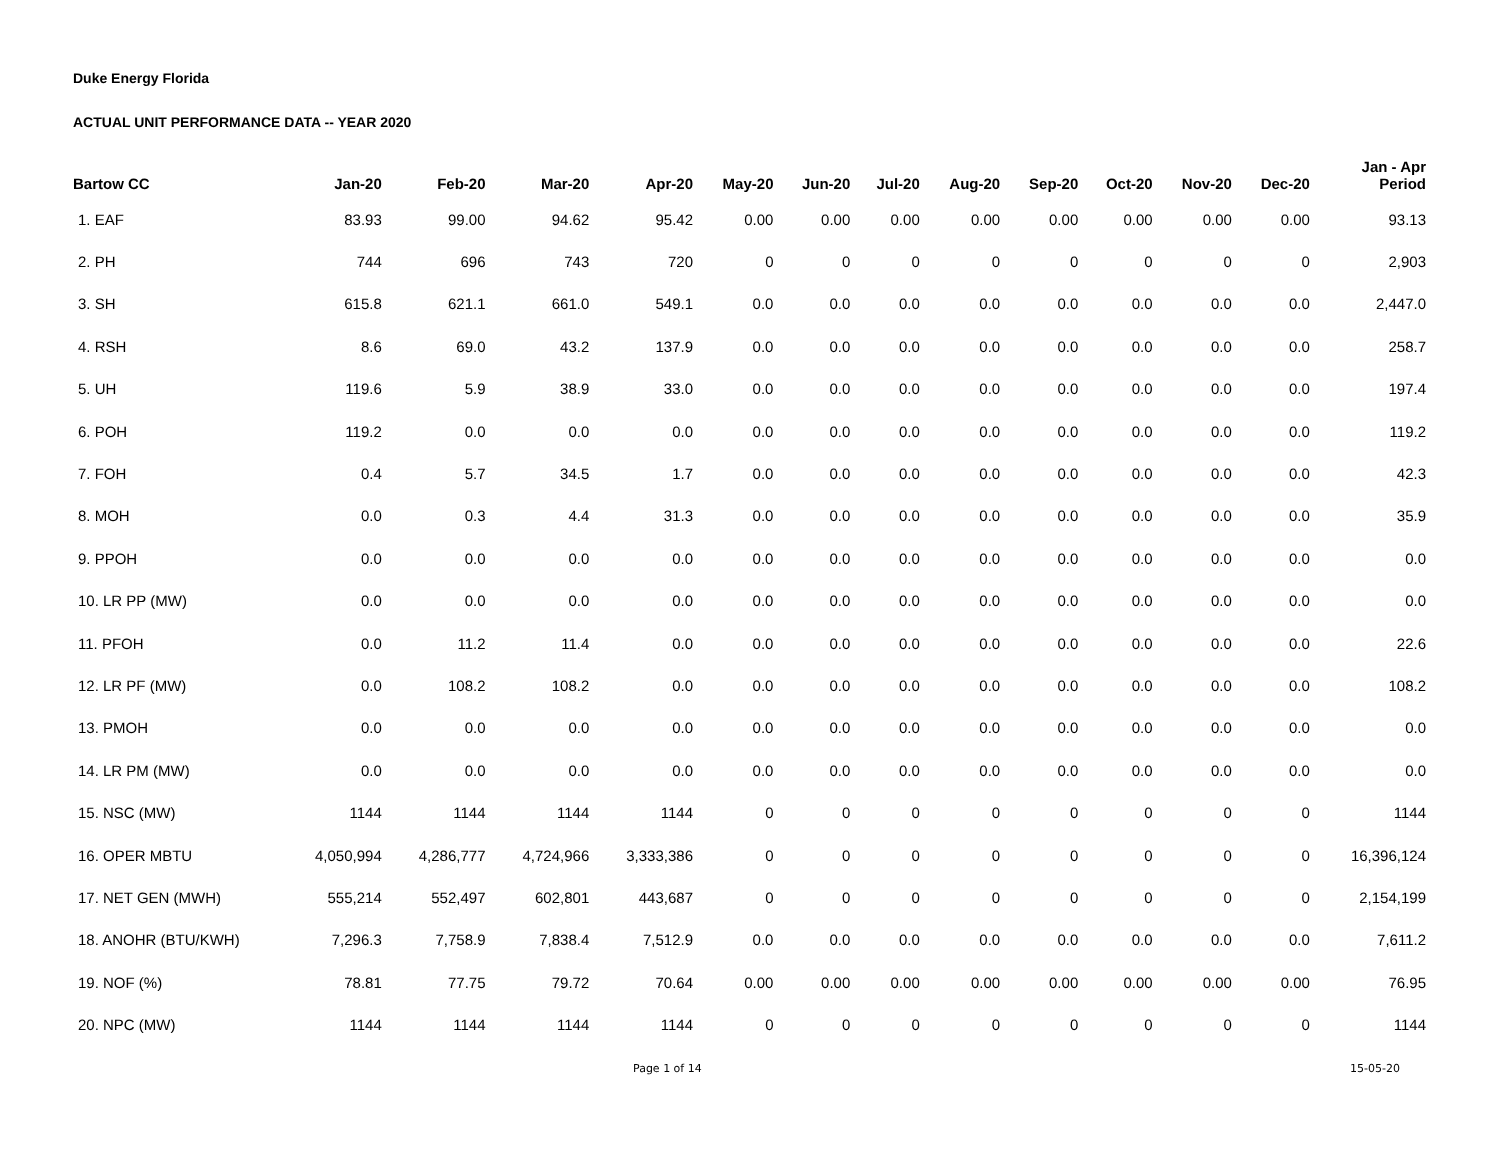Duke Energy Florida
ACTUAL UNIT PERFORMANCE DATA -- YEAR 2020
| Bartow CC | Jan-20 | Feb-20 | Mar-20 | Apr-20 | May-20 | Jun-20 | Jul-20 | Aug-20 | Sep-20 | Oct-20 | Nov-20 | Dec-20 | Jan - Apr Period |
| --- | --- | --- | --- | --- | --- | --- | --- | --- | --- | --- | --- | --- | --- |
| 1. EAF | 83.93 | 99.00 | 94.62 | 95.42 | 0.00 | 0.00 | 0.00 | 0.00 | 0.00 | 0.00 | 0.00 | 0.00 | 93.13 |
| 2. PH | 744 | 696 | 743 | 720 | 0 | 0 | 0 | 0 | 0 | 0 | 0 | 0 | 2,903 |
| 3. SH | 615.8 | 621.1 | 661.0 | 549.1 | 0.0 | 0.0 | 0.0 | 0.0 | 0.0 | 0.0 | 0.0 | 0.0 | 2,447.0 |
| 4. RSH | 8.6 | 69.0 | 43.2 | 137.9 | 0.0 | 0.0 | 0.0 | 0.0 | 0.0 | 0.0 | 0.0 | 0.0 | 258.7 |
| 5. UH | 119.6 | 5.9 | 38.9 | 33.0 | 0.0 | 0.0 | 0.0 | 0.0 | 0.0 | 0.0 | 0.0 | 0.0 | 197.4 |
| 6. POH | 119.2 | 0.0 | 0.0 | 0.0 | 0.0 | 0.0 | 0.0 | 0.0 | 0.0 | 0.0 | 0.0 | 0.0 | 119.2 |
| 7. FOH | 0.4 | 5.7 | 34.5 | 1.7 | 0.0 | 0.0 | 0.0 | 0.0 | 0.0 | 0.0 | 0.0 | 0.0 | 42.3 |
| 8. MOH | 0.0 | 0.3 | 4.4 | 31.3 | 0.0 | 0.0 | 0.0 | 0.0 | 0.0 | 0.0 | 0.0 | 0.0 | 35.9 |
| 9. PPOH | 0.0 | 0.0 | 0.0 | 0.0 | 0.0 | 0.0 | 0.0 | 0.0 | 0.0 | 0.0 | 0.0 | 0.0 | 0.0 |
| 10. LR PP (MW) | 0.0 | 0.0 | 0.0 | 0.0 | 0.0 | 0.0 | 0.0 | 0.0 | 0.0 | 0.0 | 0.0 | 0.0 | 0.0 |
| 11. PFOH | 0.0 | 11.2 | 11.4 | 0.0 | 0.0 | 0.0 | 0.0 | 0.0 | 0.0 | 0.0 | 0.0 | 0.0 | 22.6 |
| 12. LR PF (MW) | 0.0 | 108.2 | 108.2 | 0.0 | 0.0 | 0.0 | 0.0 | 0.0 | 0.0 | 0.0 | 0.0 | 0.0 | 108.2 |
| 13. PMOH | 0.0 | 0.0 | 0.0 | 0.0 | 0.0 | 0.0 | 0.0 | 0.0 | 0.0 | 0.0 | 0.0 | 0.0 | 0.0 |
| 14. LR PM (MW) | 0.0 | 0.0 | 0.0 | 0.0 | 0.0 | 0.0 | 0.0 | 0.0 | 0.0 | 0.0 | 0.0 | 0.0 | 0.0 |
| 15. NSC (MW) | 1144 | 1144 | 1144 | 1144 | 0 | 0 | 0 | 0 | 0 | 0 | 0 | 0 | 1144 |
| 16. OPER MBTU | 4,050,994 | 4,286,777 | 4,724,966 | 3,333,386 | 0 | 0 | 0 | 0 | 0 | 0 | 0 | 0 | 16,396,124 |
| 17. NET GEN (MWH) | 555,214 | 552,497 | 602,801 | 443,687 | 0 | 0 | 0 | 0 | 0 | 0 | 0 | 0 | 2,154,199 |
| 18. ANOHR (BTU/KWH) | 7,296.3 | 7,758.9 | 7,838.4 | 7,512.9 | 0.0 | 0.0 | 0.0 | 0.0 | 0.0 | 0.0 | 0.0 | 0.0 | 7,611.2 |
| 19. NOF (%) | 78.81 | 77.75 | 79.72 | 70.64 | 0.00 | 0.00 | 0.00 | 0.00 | 0.00 | 0.00 | 0.00 | 0.00 | 76.95 |
| 20. NPC (MW) | 1144 | 1144 | 1144 | 1144 | 0 | 0 | 0 | 0 | 0 | 0 | 0 | 0 | 1144 |
Page 1 of 14 15-05-20